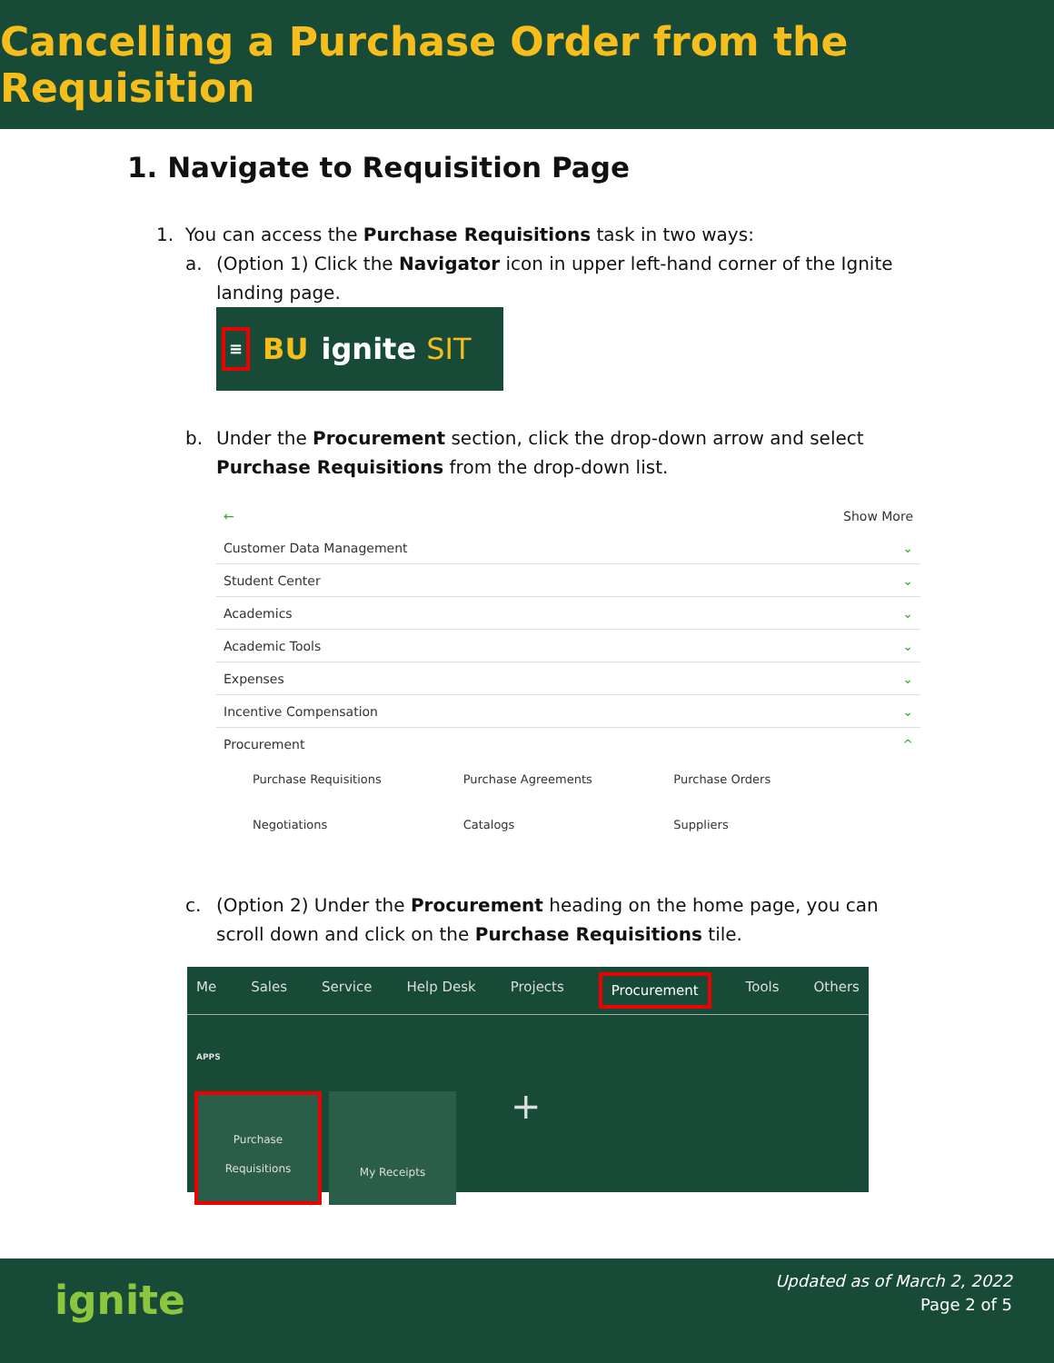Cancelling a Purchase Order from the Requisition
1. Navigate to Requisition Page
1. You can access the Purchase Requisitions task in two ways:
a. (Option 1) Click the Navigator icon in upper left-hand corner of the Ignite landing page.
≡ BU ignite SIT
b. Under the Procurement section, click the drop-down arrow and select Purchase Requisitions from the drop-down list.
← Show More
Customer Data Management ⌄
Student Center ⌄
Academics ⌄
Academic Tools ⌄
Expenses ⌄
Incentive Compensation ⌄
Procurement ^
Purchase Requisitions Purchase Agreements Purchase Orders Negotiations Catalogs Suppliers
c. (Option 2) Under the Procurement heading on the home page, you can scroll down and click on the Purchase Requisitions tile.
Me Sales Service Help Desk Projects Procurement Tools Others
APPS
Purchase
Requisitions
My Receipts
+
ignite
Updated as of March 2, 2022
Page 2 of 5